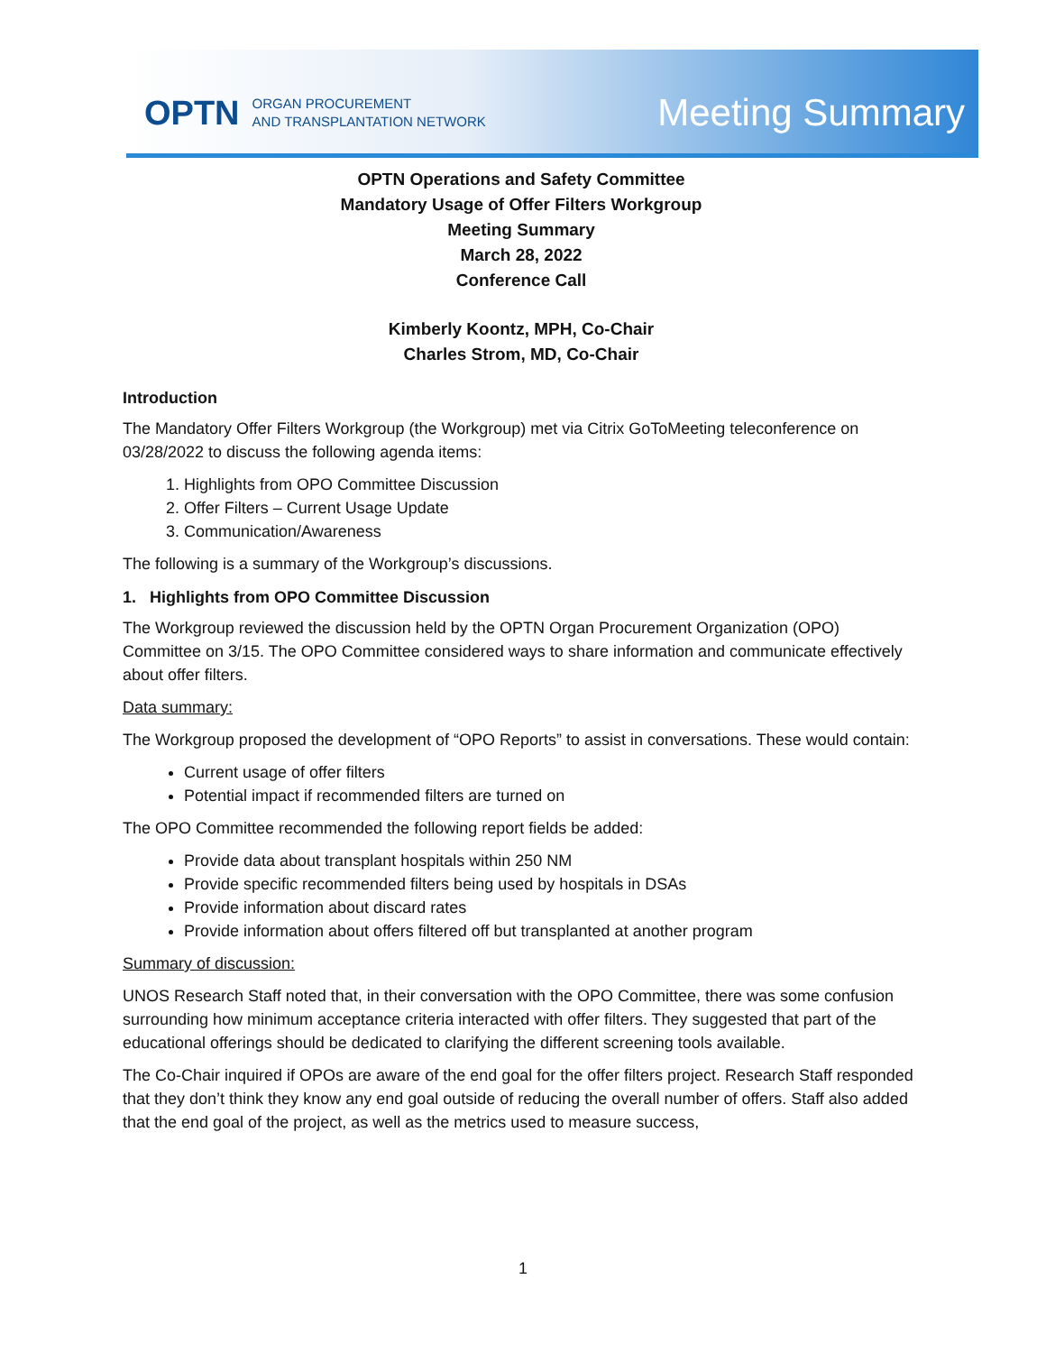OPTN ORGAN PROCUREMENT
AND TRANSPLANTATION NETWORK
Meeting Summary
OPTN Operations and Safety Committee
Mandatory Usage of Offer Filters Workgroup
Meeting Summary
March 28, 2022
Conference Call
Kimberly Koontz, MPH, Co-Chair
Charles Strom, MD, Co-Chair
Introduction
The Mandatory Offer Filters Workgroup (the Workgroup) met via Citrix GoToMeeting teleconference on 03/28/2022 to discuss the following agenda items:
1. Highlights from OPO Committee Discussion
2. Offer Filters – Current Usage Update
3. Communication/Awareness
The following is a summary of the Workgroup’s discussions.
1. Highlights from OPO Committee Discussion
The Workgroup reviewed the discussion held by the OPTN Organ Procurement Organization (OPO) Committee on 3/15. The OPO Committee considered ways to share information and communicate effectively about offer filters.
Data summary:
The Workgroup proposed the development of “OPO Reports” to assist in conversations. These would contain:
Current usage of offer filters
Potential impact if recommended filters are turned on
The OPO Committee recommended the following report fields be added:
Provide data about transplant hospitals within 250 NM
Provide specific recommended filters being used by hospitals in DSAs
Provide information about discard rates
Provide information about offers filtered off but transplanted at another program
Summary of discussion:
UNOS Research Staff noted that, in their conversation with the OPO Committee, there was some confusion surrounding how minimum acceptance criteria interacted with offer filters. They suggested that part of the educational offerings should be dedicated to clarifying the different screening tools available.
The Co-Chair inquired if OPOs are aware of the end goal for the offer filters project. Research Staff responded that they don’t think they know any end goal outside of reducing the overall number of offers. Staff also added that the end goal of the project, as well as the metrics used to measure success,
1